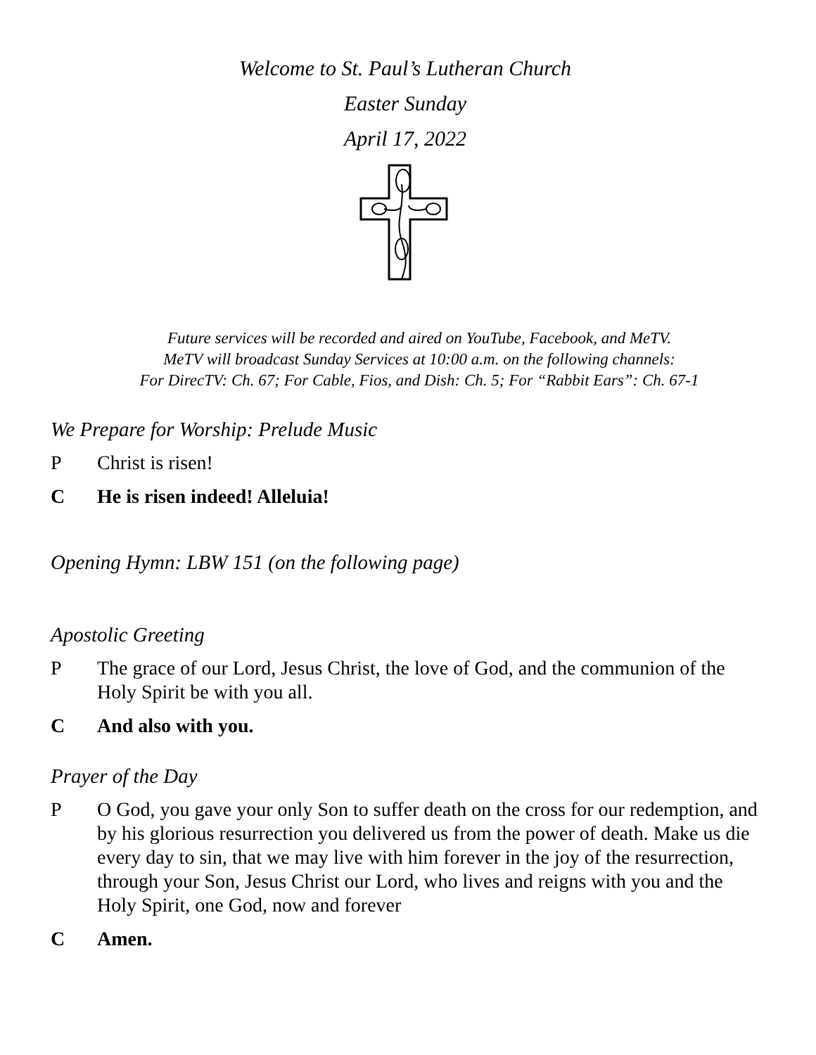Welcome to St. Paul’s Lutheran Church
Easter Sunday
April 17, 2022
Future services will be recorded and aired on YouTube, Facebook, and MeTV.
MeTV will broadcast Sunday Services at 10:00 a.m. on the following channels:
For DirecTV: Ch. 67; For Cable, Fios, and Dish: Ch. 5; For “Rabbit Ears”: Ch. 67-1
We Prepare for Worship: Prelude Music
P Christ is risen!
C He is risen indeed! Alleluia!
Opening Hymn: LBW 151 (on the following page)
Apostolic Greeting
P The grace of our Lord, Jesus Christ, the love of God, and the communion of the Holy Spirit be with you all.
C And also with you.
Prayer of the Day
P O God, you gave your only Son to suffer death on the cross for our redemption, and by his glorious resurrection you delivered us from the power of death. Make us die every day to sin, that we may live with him forever in the joy of the resurrection, through your Son, Jesus Christ our Lord, who lives and reigns with you and the Holy Spirit, one God, now and forever
C Amen.